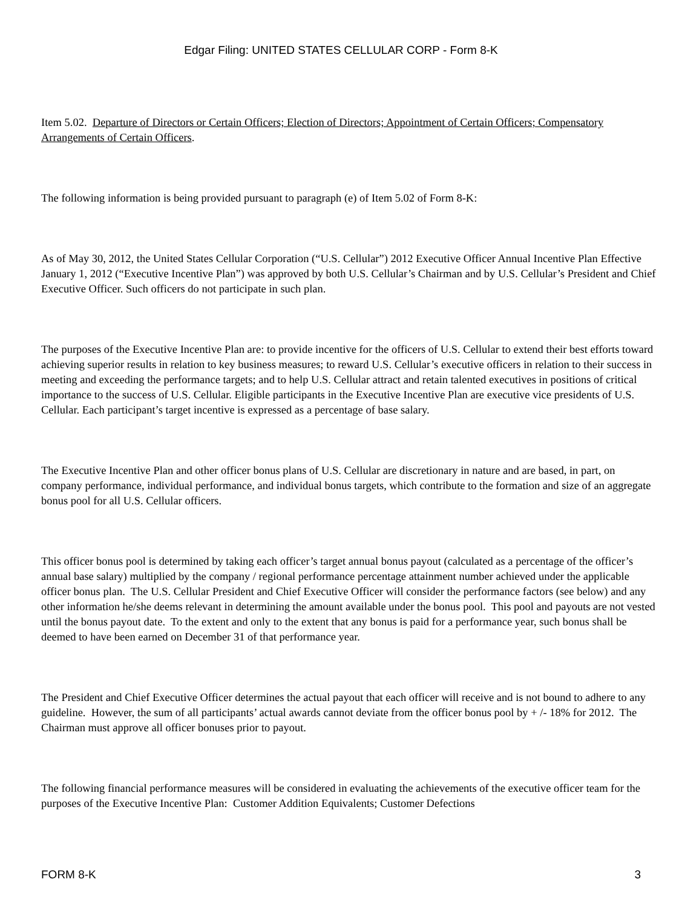Edgar Filing: UNITED STATES CELLULAR CORP - Form 8-K
Item 5.02. Departure of Directors or Certain Officers; Election of Directors; Appointment of Certain Officers; Compensatory Arrangements of Certain Officers.
The following information is being provided pursuant to paragraph (e) of Item 5.02 of Form 8-K:
As of May 30, 2012, the United States Cellular Corporation (“U.S. Cellular”) 2012 Executive Officer Annual Incentive Plan Effective January 1, 2012 (“Executive Incentive Plan”) was approved by both U.S. Cellular’s Chairman and by U.S. Cellular’s President and Chief Executive Officer. Such officers do not participate in such plan.
The purposes of the Executive Incentive Plan are: to provide incentive for the officers of U.S. Cellular to extend their best efforts toward achieving superior results in relation to key business measures; to reward U.S. Cellular’s executive officers in relation to their success in meeting and exceeding the performance targets; and to help U.S. Cellular attract and retain talented executives in positions of critical importance to the success of U.S. Cellular. Eligible participants in the Executive Incentive Plan are executive vice presidents of U.S. Cellular. Each participant’s target incentive is expressed as a percentage of base salary.
The Executive Incentive Plan and other officer bonus plans of U.S. Cellular are discretionary in nature and are based, in part, on company performance, individual performance, and individual bonus targets, which contribute to the formation and size of an aggregate bonus pool for all U.S. Cellular officers.
This officer bonus pool is determined by taking each officer’s target annual bonus payout (calculated as a percentage of the officer’s annual base salary) multiplied by the company / regional performance percentage attainment number achieved under the applicable officer bonus plan. The U.S. Cellular President and Chief Executive Officer will consider the performance factors (see below) and any other information he/she deems relevant in determining the amount available under the bonus pool. This pool and payouts are not vested until the bonus payout date. To the extent and only to the extent that any bonus is paid for a performance year, such bonus shall be deemed to have been earned on December 31 of that performance year.
The President and Chief Executive Officer determines the actual payout that each officer will receive and is not bound to adhere to any guideline. However, the sum of all participants’ actual awards cannot deviate from the officer bonus pool by + /- 18% for 2012. The Chairman must approve all officer bonuses prior to payout.
The following financial performance measures will be considered in evaluating the achievements of the executive officer team for the purposes of the Executive Incentive Plan: Customer Addition Equivalents; Customer Defections
FORM 8-K 3